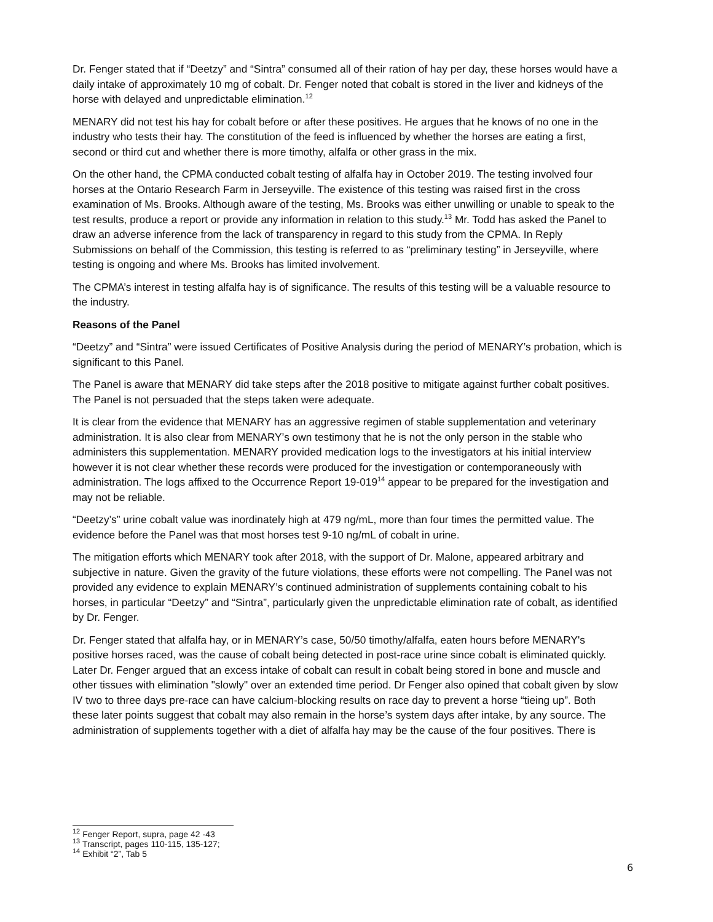Dr. Fenger stated that if “Deetzy” and “Sintra” consumed all of their ration of hay per day, these horses would have a daily intake of approximately 10 mg of cobalt. Dr. Fenger noted that cobalt is stored in the liver and kidneys of the horse with delayed and unpredictable elimination.<sup>12</sup>
MENARY did not test his hay for cobalt before or after these positives. He argues that he knows of no one in the industry who tests their hay. The constitution of the feed is influenced by whether the horses are eating a first, second or third cut and whether there is more timothy, alfalfa or other grass in the mix.
On the other hand, the CPMA conducted cobalt testing of alfalfa hay in October 2019. The testing involved four horses at the Ontario Research Farm in Jerseyville. The existence of this testing was raised first in the cross examination of Ms. Brooks. Although aware of the testing, Ms. Brooks was either unwilling or unable to speak to the test results, produce a report or provide any information in relation to this study.<sup>13</sup> Mr. Todd has asked the Panel to draw an adverse inference from the lack of transparency in regard to this study from the CPMA. In Reply Submissions on behalf of the Commission, this testing is referred to as “preliminary testing” in Jerseyville, where testing is ongoing and where Ms. Brooks has limited involvement.
The CPMA’s interest in testing alfalfa hay is of significance. The results of this testing will be a valuable resource to the industry.
Reasons of the Panel
“Deetzy” and “Sintra” were issued Certificates of Positive Analysis during the period of MENARY’s probation, which is significant to this Panel.
The Panel is aware that MENARY did take steps after the 2018 positive to mitigate against further cobalt positives. The Panel is not persuaded that the steps taken were adequate.
It is clear from the evidence that MENARY has an aggressive regimen of stable supplementation and veterinary administration. It is also clear from MENARY’s own testimony that he is not the only person in the stable who administers this supplementation. MENARY provided medication logs to the investigators at his initial interview however it is not clear whether these records were produced for the investigation or contemporaneously with administration. The logs affixed to the Occurrence Report 19-019<sup>14</sup> appear to be prepared for the investigation and may not be reliable.
“Deetzy’s” urine cobalt value was inordinately high at 479 ng/mL, more than four times the permitted value. The evidence before the Panel was that most horses test 9-10 ng/mL of cobalt in urine.
The mitigation efforts which MENARY took after 2018, with the support of Dr. Malone, appeared arbitrary and subjective in nature. Given the gravity of the future violations, these efforts were not compelling. The Panel was not provided any evidence to explain MENARY’s continued administration of supplements containing cobalt to his horses, in particular “Deetzy” and “Sintra”, particularly given the unpredictable elimination rate of cobalt, as identified by Dr. Fenger.
Dr. Fenger stated that alfalfa hay, or in MENARY’s case, 50/50 timothy/alfalfa, eaten hours before MENARY's positive horses raced, was the cause of cobalt being detected in post-race urine since cobalt is eliminated quickly. Later Dr. Fenger argued that an excess intake of cobalt can result in cobalt being stored in bone and muscle and other tissues with elimination "slowly" over an extended time period. Dr Fenger also opined that cobalt given by slow IV two to three days pre-race can have calcium-blocking results on race day to prevent a horse “tieing up”. Both these later points suggest that cobalt may also remain in the horse’s system days after intake, by any source. The administration of supplements together with a diet of alfalfa hay may be the cause of the four positives. There is
<sup>12</sup> Fenger Report, supra, page 42 -43
<sup>13</sup> Transcript, pages 110-115, 135-127;
<sup>14</sup> Exhibit “2”, Tab 5
6